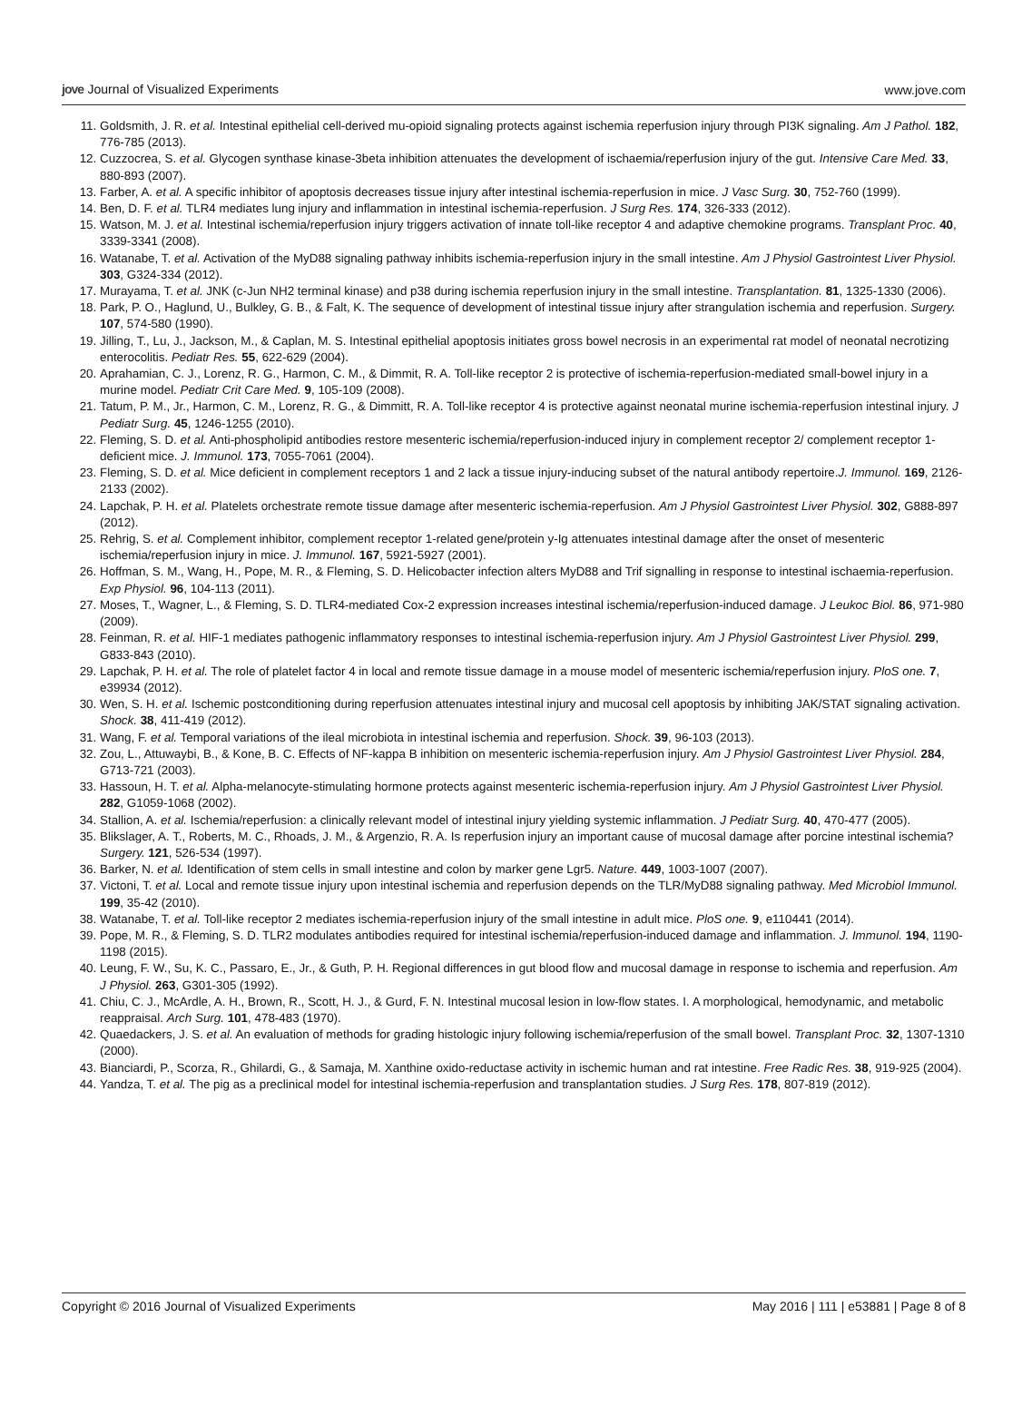jove Journal of Visualized Experiments
www.jove.com
11. Goldsmith, J. R. et al. Intestinal epithelial cell-derived mu-opioid signaling protects against ischemia reperfusion injury through PI3K signaling. Am J Pathol. 182, 776-785 (2013).
12. Cuzzocrea, S. et al. Glycogen synthase kinase-3beta inhibition attenuates the development of ischaemia/reperfusion injury of the gut. Intensive Care Med. 33, 880-893 (2007).
13. Farber, A. et al. A specific inhibitor of apoptosis decreases tissue injury after intestinal ischemia-reperfusion in mice. J Vasc Surg. 30, 752-760 (1999).
14. Ben, D. F. et al. TLR4 mediates lung injury and inflammation in intestinal ischemia-reperfusion. J Surg Res. 174, 326-333 (2012).
15. Watson, M. J. et al. Intestinal ischemia/reperfusion injury triggers activation of innate toll-like receptor 4 and adaptive chemokine programs. Transplant Proc. 40, 3339-3341 (2008).
16. Watanabe, T. et al. Activation of the MyD88 signaling pathway inhibits ischemia-reperfusion injury in the small intestine. Am J Physiol Gastrointest Liver Physiol. 303, G324-334 (2012).
17. Murayama, T. et al. JNK (c-Jun NH2 terminal kinase) and p38 during ischemia reperfusion injury in the small intestine. Transplantation. 81, 1325-1330 (2006).
18. Park, P. O., Haglund, U., Bulkley, G. B., & Falt, K. The sequence of development of intestinal tissue injury after strangulation ischemia and reperfusion. Surgery. 107, 574-580 (1990).
19. Jilling, T., Lu, J., Jackson, M., & Caplan, M. S. Intestinal epithelial apoptosis initiates gross bowel necrosis in an experimental rat model of neonatal necrotizing enterocolitis. Pediatr Res. 55, 622-629 (2004).
20. Aprahamian, C. J., Lorenz, R. G., Harmon, C. M., & Dimmit, R. A. Toll-like receptor 2 is protective of ischemia-reperfusion-mediated small-bowel injury in a murine model. Pediatr Crit Care Med. 9, 105-109 (2008).
21. Tatum, P. M., Jr., Harmon, C. M., Lorenz, R. G., & Dimmitt, R. A. Toll-like receptor 4 is protective against neonatal murine ischemia-reperfusion intestinal injury. J Pediatr Surg. 45, 1246-1255 (2010).
22. Fleming, S. D. et al. Anti-phospholipid antibodies restore mesenteric ischemia/reperfusion-induced injury in complement receptor 2/ complement receptor 1-deficient mice. J. Immunol. 173, 7055-7061 (2004).
23. Fleming, S. D. et al. Mice deficient in complement receptors 1 and 2 lack a tissue injury-inducing subset of the natural antibody repertoire.J. Immunol. 169, 2126-2133 (2002).
24. Lapchak, P. H. et al. Platelets orchestrate remote tissue damage after mesenteric ischemia-reperfusion. Am J Physiol Gastrointest Liver Physiol. 302, G888-897 (2012).
25. Rehrig, S. et al. Complement inhibitor, complement receptor 1-related gene/protein y-Ig attenuates intestinal damage after the onset of mesenteric ischemia/reperfusion injury in mice. J. Immunol. 167, 5921-5927 (2001).
26. Hoffman, S. M., Wang, H., Pope, M. R., & Fleming, S. D. Helicobacter infection alters MyD88 and Trif signalling in response to intestinal ischaemia-reperfusion. Exp Physiol. 96, 104-113 (2011).
27. Moses, T., Wagner, L., & Fleming, S. D. TLR4-mediated Cox-2 expression increases intestinal ischemia/reperfusion-induced damage. J Leukoc Biol. 86, 971-980 (2009).
28. Feinman, R. et al. HIF-1 mediates pathogenic inflammatory responses to intestinal ischemia-reperfusion injury. Am J Physiol Gastrointest Liver Physiol. 299, G833-843 (2010).
29. Lapchak, P. H. et al. The role of platelet factor 4 in local and remote tissue damage in a mouse model of mesenteric ischemia/reperfusion injury. PloS one. 7, e39934 (2012).
30. Wen, S. H. et al. Ischemic postconditioning during reperfusion attenuates intestinal injury and mucosal cell apoptosis by inhibiting JAK/STAT signaling activation. Shock. 38, 411-419 (2012).
31. Wang, F. et al. Temporal variations of the ileal microbiota in intestinal ischemia and reperfusion. Shock. 39, 96-103 (2013).
32. Zou, L., Attuwaybi, B., & Kone, B. C. Effects of NF-kappa B inhibition on mesenteric ischemia-reperfusion injury. Am J Physiol Gastrointest Liver Physiol. 284, G713-721 (2003).
33. Hassoun, H. T. et al. Alpha-melanocyte-stimulating hormone protects against mesenteric ischemia-reperfusion injury. Am J Physiol Gastrointest Liver Physiol. 282, G1059-1068 (2002).
34. Stallion, A. et al. Ischemia/reperfusion: a clinically relevant model of intestinal injury yielding systemic inflammation. J Pediatr Surg. 40, 470-477 (2005).
35. Blikslager, A. T., Roberts, M. C., Rhoads, J. M., & Argenzio, R. A. Is reperfusion injury an important cause of mucosal damage after porcine intestinal ischemia? Surgery. 121, 526-534 (1997).
36. Barker, N. et al. Identification of stem cells in small intestine and colon by marker gene Lgr5. Nature. 449, 1003-1007 (2007).
37. Victoni, T. et al. Local and remote tissue injury upon intestinal ischemia and reperfusion depends on the TLR/MyD88 signaling pathway. Med Microbiol Immunol. 199, 35-42 (2010).
38. Watanabe, T. et al. Toll-like receptor 2 mediates ischemia-reperfusion injury of the small intestine in adult mice. PloS one. 9, e110441 (2014).
39. Pope, M. R., & Fleming, S. D. TLR2 modulates antibodies required for intestinal ischemia/reperfusion-induced damage and inflammation. J. Immunol. 194, 1190-1198 (2015).
40. Leung, F. W., Su, K. C., Passaro, E., Jr., & Guth, P. H. Regional differences in gut blood flow and mucosal damage in response to ischemia and reperfusion. Am J Physiol. 263, G301-305 (1992).
41. Chiu, C. J., McArdle, A. H., Brown, R., Scott, H. J., & Gurd, F. N. Intestinal mucosal lesion in low-flow states. I. A morphological, hemodynamic, and metabolic reappraisal. Arch Surg. 101, 478-483 (1970).
42. Quaedackers, J. S. et al. An evaluation of methods for grading histologic injury following ischemia/reperfusion of the small bowel. Transplant Proc. 32, 1307-1310 (2000).
43. Bianciardi, P., Scorza, R., Ghilardi, G., & Samaja, M. Xanthine oxido-reductase activity in ischemic human and rat intestine. Free Radic Res. 38, 919-925 (2004).
44. Yandza, T. et al. The pig as a preclinical model for intestinal ischemia-reperfusion and transplantation studies. J Surg Res. 178, 807-819 (2012).
Copyright © 2016 Journal of Visualized Experiments May 2016 | 111 | e53881 | Page 8 of 8